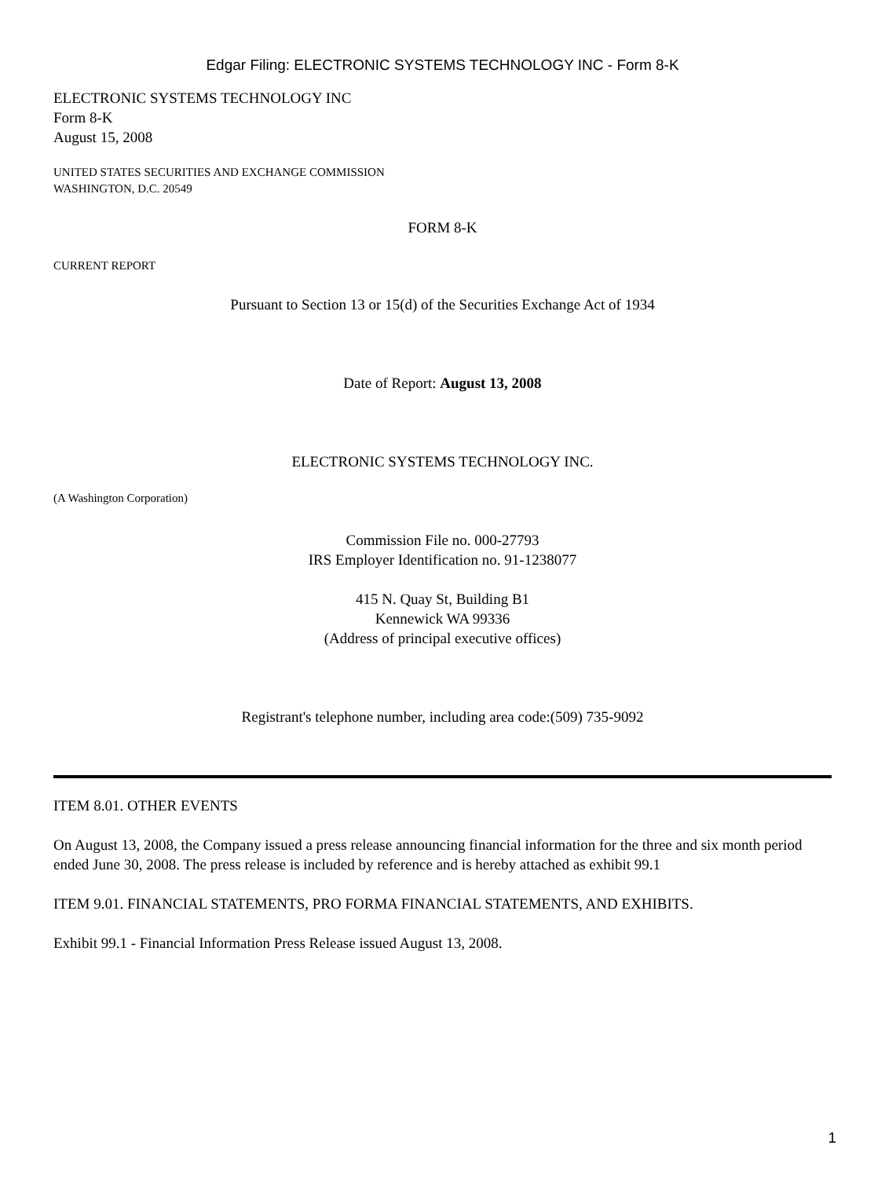Edgar Filing: ELECTRONIC SYSTEMS TECHNOLOGY INC - Form 8-K
ELECTRONIC SYSTEMS TECHNOLOGY INC
Form 8-K
August 15, 2008
UNITED STATES SECURITIES AND EXCHANGE COMMISSION
WASHINGTON, D.C. 20549
FORM 8-K
CURRENT REPORT
Pursuant to Section 13 or 15(d) of the Securities Exchange Act of 1934
Date of Report: August 13, 2008
ELECTRONIC SYSTEMS TECHNOLOGY INC.
(A Washington Corporation)
Commission File no. 000-27793
IRS Employer Identification no. 91-1238077
415 N. Quay St, Building B1
Kennewick WA 99336
(Address of principal executive offices)
Registrant's telephone number, including area code:(509) 735-9092
ITEM 8.01. OTHER EVENTS
On August 13, 2008, the Company issued a press release announcing financial information for the three and six month period ended June 30, 2008. The press release is included by reference and is hereby attached as exhibit 99.1
ITEM 9.01. FINANCIAL STATEMENTS, PRO FORMA FINANCIAL STATEMENTS, AND EXHIBITS.
Exhibit 99.1 - Financial Information Press Release issued August 13, 2008.
1